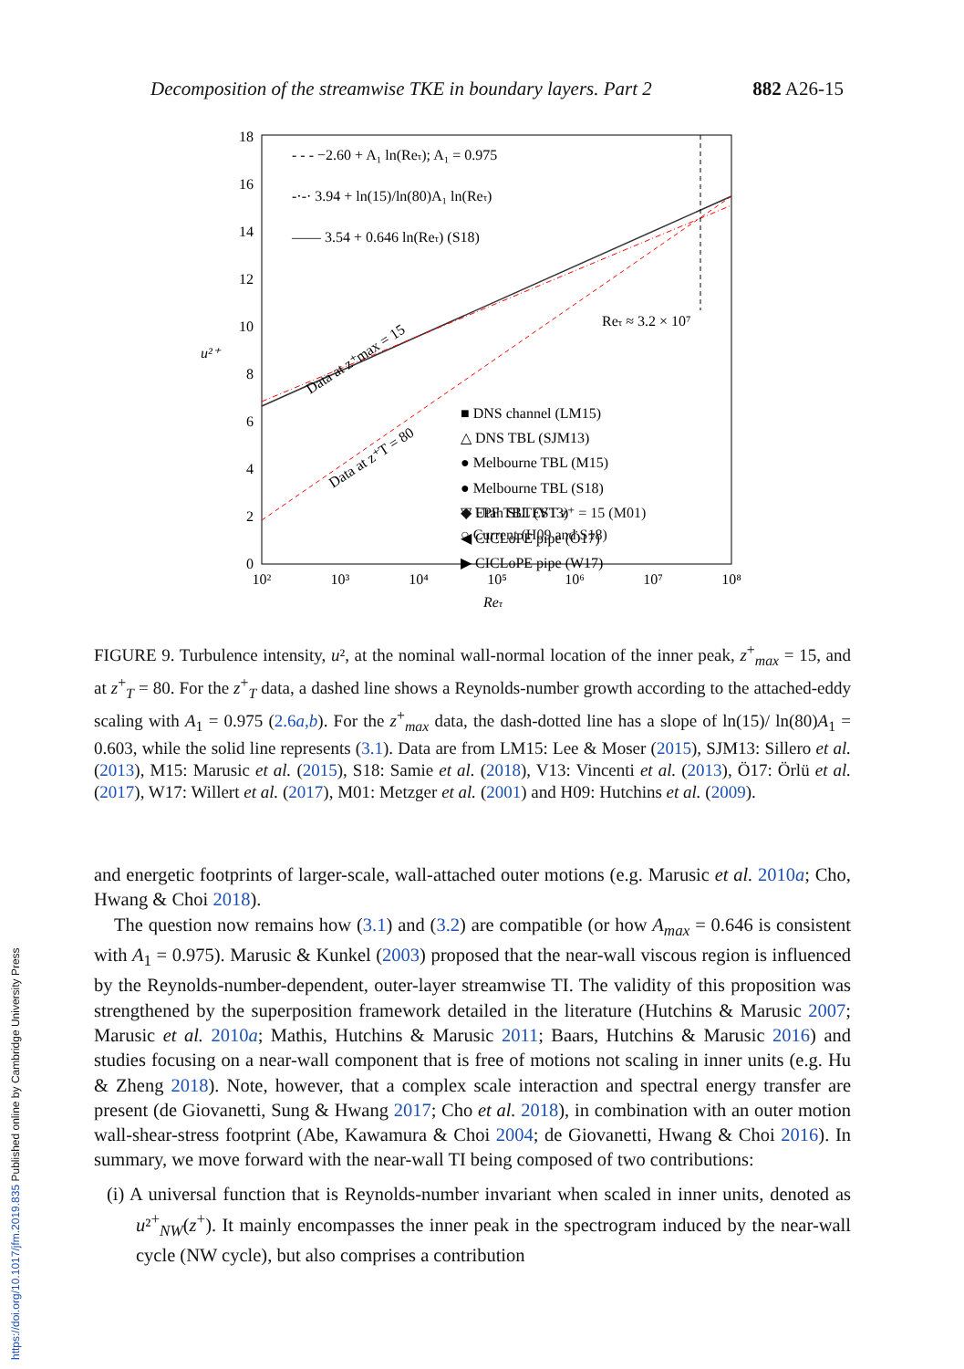Decomposition of the streamwise TKE in boundary layers. Part 2 882 A26-15
0
2
4
6
8
10
12
14
16
18
10²
10³
10⁴
10⁵
10⁶
10⁷
10⁸
Reτ
u²⁺
- - - −2.60 + A₁ ln(Reτ); A₁ = 0.975
-·-· 3.94 + ln(15)/ln(80)A₁ ln(Reτ)
—— 3.54 + 0.646 ln(Reτ) (S18)
Reτ ≈ 3.2 × 10⁷
Data at z⁺max = 15
Data at z⁺T = 80
■ DNS channel (LM15)
△ DNS TBL (SJM13)
● Melbourne TBL (M15)
● Melbourne TBL (S18)
▽ FPF TBL (V13)
◀ CICLoPE pipe (Ö17)
▶ CICLoPE pipe (W17)
◆ Utah SLTEST z⁺ = 15 (M01)
○ Current (H09 and S18)
FIGURE 9. Turbulence intensity, u², at the nominal wall-normal location of the inner peak, z<sup>+</sup><sub>max</sub> = 15, and at z<sup>+</sup><sub>T</sub> = 80. For the z<sup>+</sup><sub>T</sub> data, a dashed line shows a Reynolds-number growth according to the attached-eddy scaling with A<sub>1</sub> = 0.975 (2.6a,b). For the z<sup>+</sup><sub>max</sub> data, the dash-dotted line has a slope of ln(15)/ ln(80)A<sub>1</sub> = 0.603, while the solid line represents (3.1). Data are from LM15: Lee & Moser (2015), SJM13: Sillero et al. (2013), M15: Marusic et al. (2015), S18: Samie et al. (2018), V13: Vincenti et al. (2013), Ö17: Örlü et al. (2017), W17: Willert et al. (2017), M01: Metzger et al. (2001) and H09: Hutchins et al. (2009).
and energetic footprints of larger-scale, wall-attached outer motions (e.g. Marusic et al. 2010a; Cho, Hwang & Choi 2018).
The question now remains how (3.1) and (3.2) are compatible (or how A<sub>max</sub> = 0.646 is consistent with A<sub>1</sub> = 0.975). Marusic & Kunkel (2003) proposed that the near-wall viscous region is influenced by the Reynolds-number-dependent, outer-layer streamwise TI. The validity of this proposition was strengthened by the superposition framework detailed in the literature (Hutchins & Marusic 2007; Marusic et al. 2010a; Mathis, Hutchins & Marusic 2011; Baars, Hutchins & Marusic 2016) and studies focusing on a near-wall component that is free of motions not scaling in inner units (e.g. Hu & Zheng 2018). Note, however, that a complex scale interaction and spectral energy transfer are present (de Giovanetti, Sung & Hwang 2017; Cho et al. 2018), in combination with an outer motion wall-shear-stress footprint (Abe, Kawamura & Choi 2004; de Giovanetti, Hwang & Choi 2016). In summary, we move forward with the near-wall TI being composed of two contributions:
(i) A universal function that is Reynolds-number invariant when scaled in inner units, denoted as u²<sup>+</sup><sub>NW</sub>(z<sup>+</sup>). It mainly encompasses the inner peak in the spectrogram induced by the near-wall cycle (NW cycle), but also comprises a contribution
https://doi.org/10.1017/jfm.2019.835 Published online by Cambridge University Press